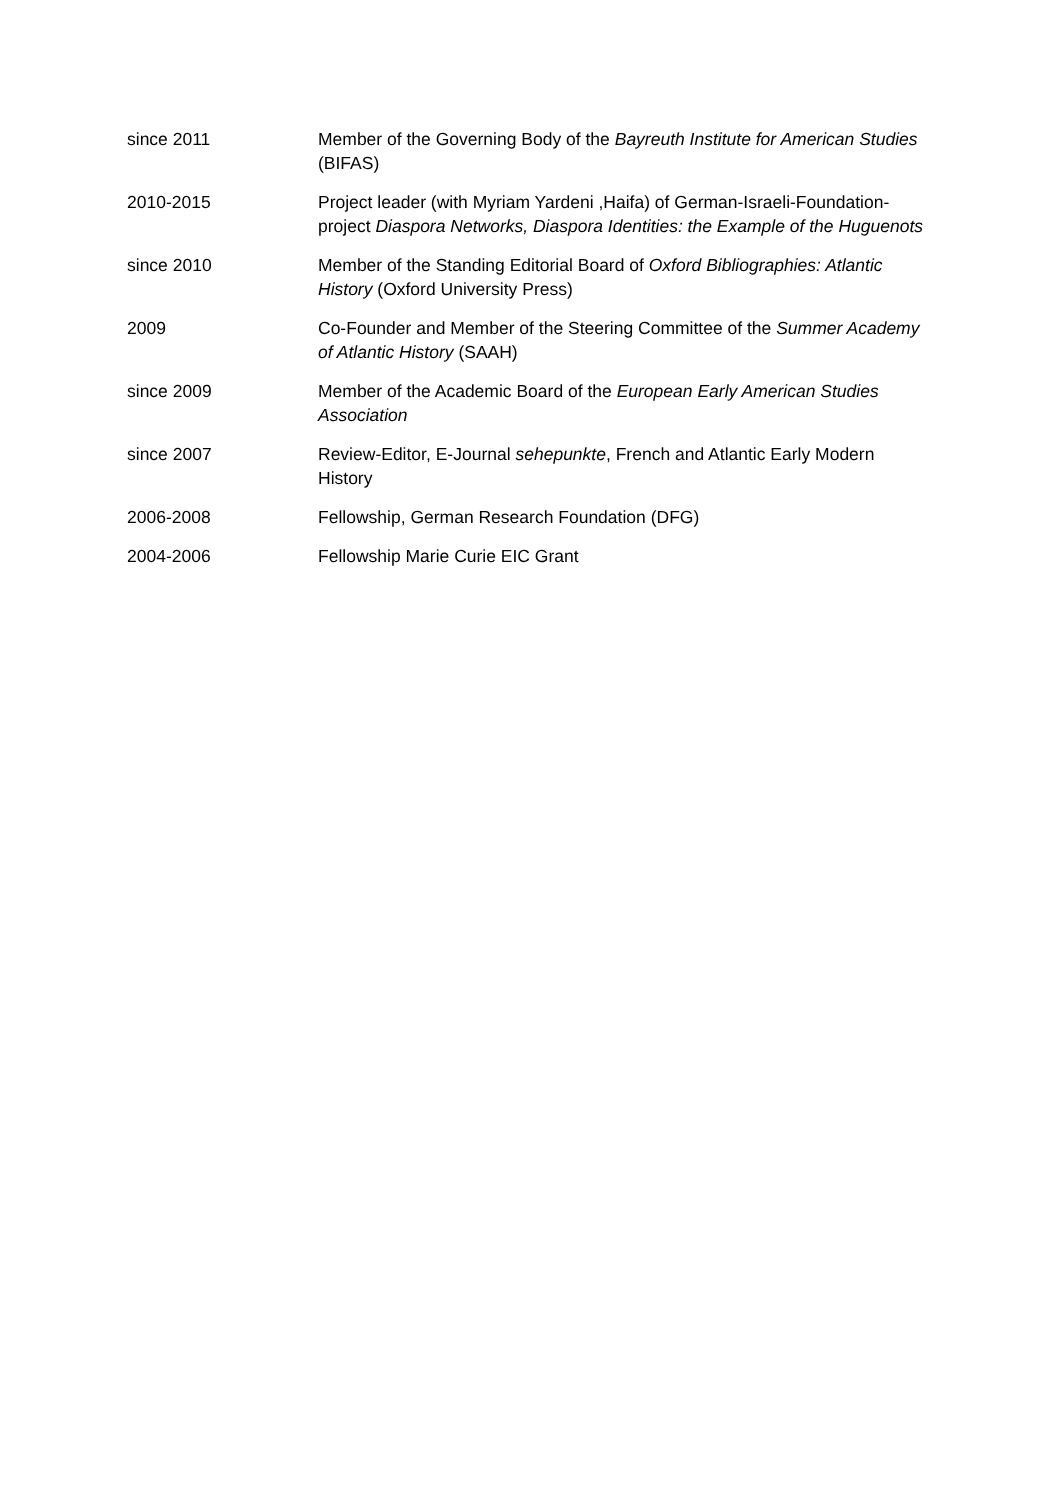since 2011 Member of the Governing Body of the Bayreuth Institute for American Studies (BIFAS)
2010-2015 Project leader (with Myriam Yardeni ,Haifa) of German-Israeli-Foundation-project Diaspora Networks, Diaspora Identities: the Example of the Huguenots
since 2010 Member of the Standing Editorial Board of Oxford Bibliographies: Atlantic History (Oxford University Press)
2009 Co-Founder and Member of the Steering Committee of the Summer Academy of Atlantic History (SAAH)
since 2009 Member of the Academic Board of the European Early American Studies Association
since 2007 Review-Editor, E-Journal sehepunkte, French and Atlantic Early Modern History
2006-2008 Fellowship, German Research Foundation (DFG)
2004-2006 Fellowship Marie Curie EIC Grant